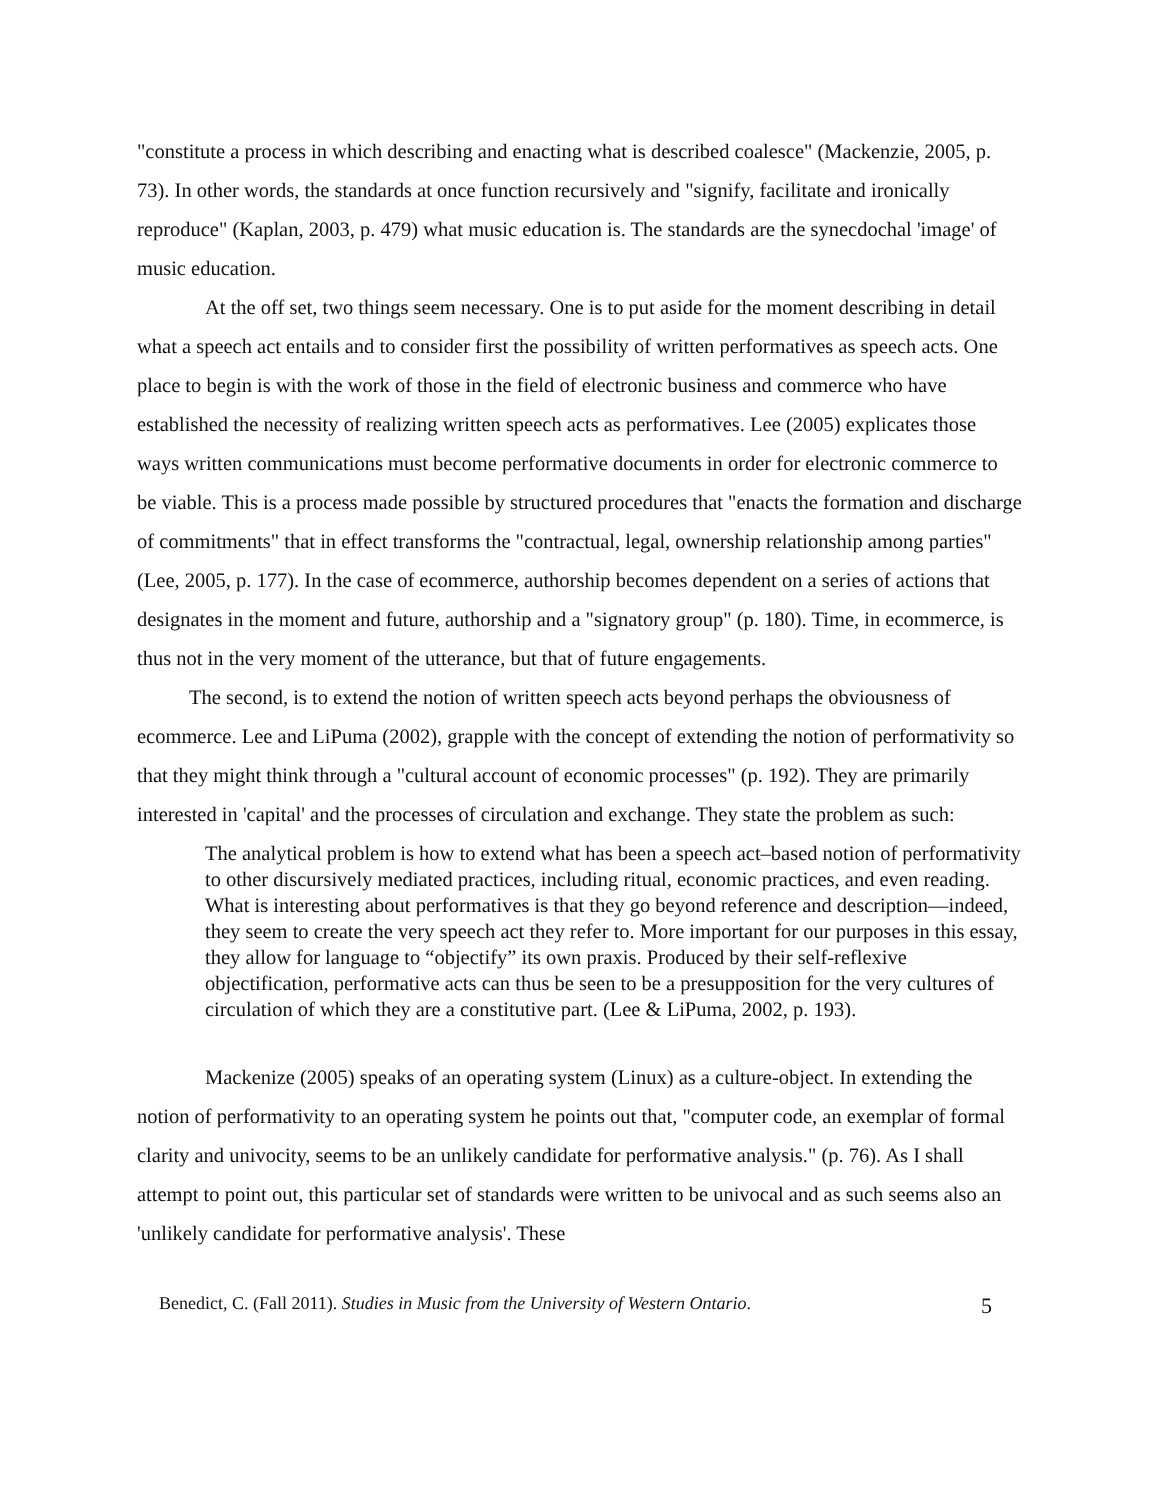"constitute a process in which describing and enacting what is described coalesce" (Mackenzie, 2005, p. 73). In other words, the standards at once function recursively and "signify, facilitate and ironically reproduce" (Kaplan, 2003, p. 479) what music education is. The standards are the synecdochal 'image' of music education.
At the off set, two things seem necessary. One is to put aside for the moment describing in detail what a speech act entails and to consider first the possibility of written performatives as speech acts. One place to begin is with the work of those in the field of electronic business and commerce who have established the necessity of realizing written speech acts as performatives. Lee (2005) explicates those ways written communications must become performative documents in order for electronic commerce to be viable. This is a process made possible by structured procedures that "enacts the formation and discharge of commitments" that in effect transforms the "contractual, legal, ownership relationship among parties" (Lee, 2005, p. 177). In the case of ecommerce, authorship becomes dependent on a series of actions that designates in the moment and future, authorship and a "signatory group" (p. 180). Time, in ecommerce, is thus not in the very moment of the utterance, but that of future engagements.
The second, is to extend the notion of written speech acts beyond perhaps the obviousness of ecommerce. Lee and LiPuma (2002), grapple with the concept of extending the notion of performativity so that they might think through a "cultural account of economic processes" (p. 192). They are primarily interested in 'capital' and the processes of circulation and exchange. They state the problem as such:
The analytical problem is how to extend what has been a speech act–based notion of performativity to other discursively mediated practices, including ritual, economic practices, and even reading. What is interesting about performatives is that they go beyond reference and description—indeed, they seem to create the very speech act they refer to. More important for our purposes in this essay, they allow for language to “objectify” its own praxis. Produced by their self-reflexive objectification, performative acts can thus be seen to be a presupposition for the very cultures of circulation of which they are a constitutive part. (Lee & LiPuma, 2002, p. 193).
Mackenize (2005) speaks of an operating system (Linux) as a culture-object. In extending the notion of performativity to an operating system he points out that, "computer code, an exemplar of formal clarity and univocity, seems to be an unlikely candidate for performative analysis." (p. 76). As I shall attempt to point out, this particular set of standards were written to be univocal and as such seems also an 'unlikely candidate for performative analysis'. These
Benedict, C. (Fall 2011). Studies in Music from the University of Western Ontario. 5